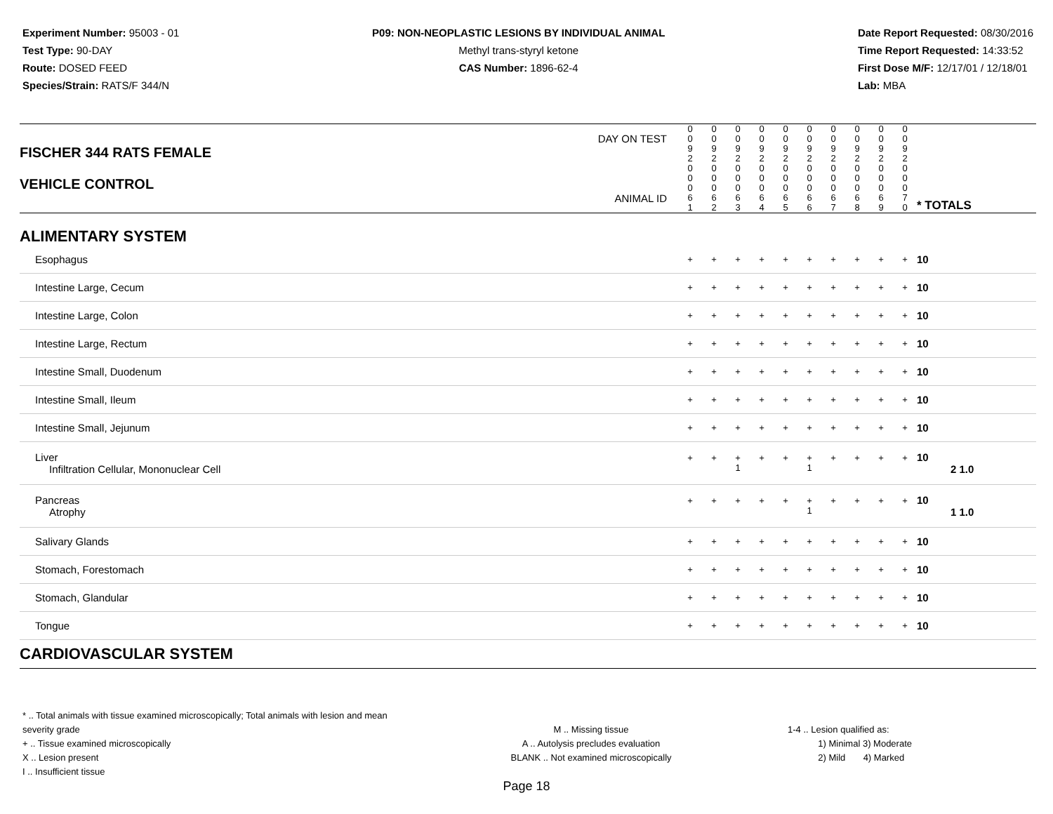Experiment Number: 95003 - 01
Test Type: 90-DAY
Route: DOSED FEED
Species/Strain: RATS/F 344/N
P09: NON-NEOPLASTIC LESIONS BY INDIVIDUAL ANIMAL
Methyl trans-styryl ketone
CAS Number: 1896-62-4
Date Report Requested: 08/30/2016
Time Report Requested: 14:33:52
First Dose M/F: 12/17/01 / 12/18/01
Lab: MBA
| DAY ON TEST FISCHER 344 RATS FEMALE | 0 0 9 2 | 0 0 9 2 | 0 0 9 2 | 0 0 9 2 | 0 0 9 2 | 0 0 9 2 | 0 0 9 2 | 0 0 9 2 | 0 0 9 2 | 0 0 9 2 | | |
| VEHICLE CONTROL ANIMAL ID | 0 0 0 6 1 | 0 0 0 6 2 | 0 0 0 6 3 | 0 0 0 6 4 | 0 0 0 6 5 | 0 0 0 6 6 | 0 0 0 6 7 | 0 0 0 6 8 | 0 0 0 6 9 | 0 0 0 7 0 | | * TOTALS |
| ALIMENTARY SYSTEM | | | | | | | | | | | | |
| Esophagus | + | + | + | + | + | + | + | + | + | + | | 10 |
| Intestine Large, Cecum | + | + | + | + | + | + | + | + | + | + | | 10 |
| Intestine Large, Colon | + | + | + | + | + | + | + | + | + | + | | 10 |
| Intestine Large, Rectum | + | + | + | + | + | + | + | + | + | + | | 10 |
| Intestine Small, Duodenum | + | + | + | + | + | + | + | + | + | + | | 10 |
| Intestine Small, Ileum | + | + | + | + | + | + | + | + | + | + | | 10 |
| Intestine Small, Jejunum | + | + | + | + | + | + | + | + | + | + | | 10 |
| Liver Infiltration Cellular, Mononuclear Cell | + | + | + 1 | + | + | + 1 | + | + | + | + | | 10 2 1.0 |
| Pancreas Atrophy | + | + | + | + | + | + 1 | + | + | + | + | | 10 1 1.0 |
| Salivary Glands | + | + | + | + | + | + | + | + | + | + | | 10 |
| Stomach, Forestomach | + | + | + | + | + | + | + | + | + | + | | 10 |
| Stomach, Glandular | + | + | + | + | + | + | + | + | + | + | | 10 |
| Tongue | + | + | + | + | + | + | + | + | + | + | | 10 |
| CARDIOVASCULAR SYSTEM | | | | | | | | | | | | |
* .. Total animals with tissue examined microscopically; Total animals with lesion and mean severity grade
+ .. Tissue examined microscopically
X .. Lesion present
I .. Insufficient tissue
M .. Missing tissue
A .. Autolysis precludes evaluation
BLANK .. Not examined microscopically
1-4 .. Lesion qualified as:
1) Minimal 3) Moderate
2) Mild 4) Marked
Page 18